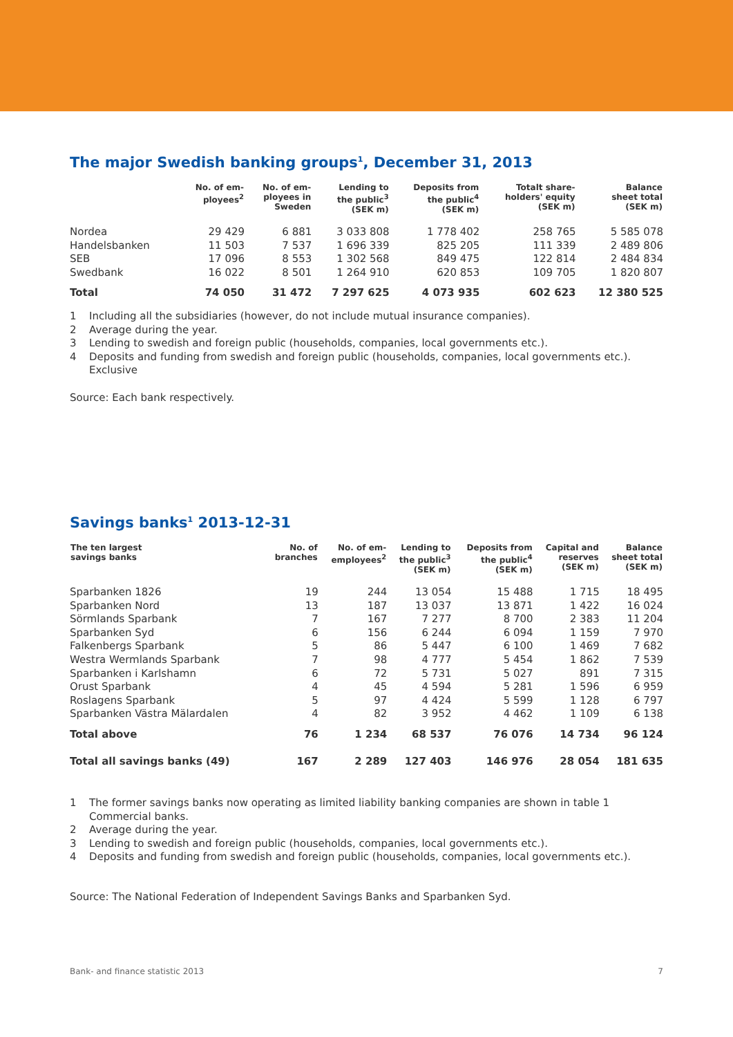The major Swedish banking groups<sup>1</sup>, December 31, 2013
| | No. of em- ployees<sup>2</sup> | No. of em- ployees in Sweden | Lending to the public<sup>3</sup> (SEK m) | Deposits from the public<sup>4</sup> (SEK m) | Totalt share- holders' equity (SEK m) | Balance sheet total (SEK m) |
| --- | --- | --- | --- | --- | --- | --- |
| Nordea | 29 429 | 6 881 | 3 033 808 | 1 778 402 | 258 765 | 5 585 078 |
| Handelsbanken | 11 503 | 7 537 | 1 696 339 | 825 205 | 111 339 | 2 489 806 |
| SEB | 17 096 | 8 553 | 1 302 568 | 849 475 | 122 814 | 2 484 834 |
| Swedbank | 16 022 | 8 501 | 1 264 910 | 620 853 | 109 705 | 1 820 807 |
| Total | 74 050 | 31 472 | 7 297 625 | 4 073 935 | 602 623 | 12 380 525 |
1 Including all the subsidiaries (however, do not include mutual insurance companies).
2 Average during the year.
3 Lending to swedish and foreign public (households, companies, local governments etc.).
4 Deposits and funding from swedish and foreign public (households, companies, local governments etc.). Exclusive
Source: Each bank respectively.
Savings banks<sup>1</sup> 2013-12-31
| The ten largest savings banks | No. of branches | No. of em- employees<sup>2</sup> | Lending to the public<sup>3</sup> (SEK m) | Deposits from the public<sup>4</sup> (SEK m) | Capital and reserves (SEK m) | Balance sheet total (SEK m) |
| --- | --- | --- | --- | --- | --- | --- |
| Sparbanken 1826 | 19 | 244 | 13 054 | 15 488 | 1 715 | 18 495 |
| Sparbanken Nord | 13 | 187 | 13 037 | 13 871 | 1 422 | 16 024 |
| Sörmlands Sparbank | 7 | 167 | 7 277 | 8 700 | 2 383 | 11 204 |
| Sparbanken Syd | 6 | 156 | 6 244 | 6 094 | 1 159 | 7 970 |
| Falkenbergs Sparbank | 5 | 86 | 5 447 | 6 100 | 1 469 | 7 682 |
| Westra Wermlands Sparbank | 7 | 98 | 4 777 | 5 454 | 1 862 | 7 539 |
| Sparbanken i Karlshamn | 6 | 72 | 5 731 | 5 027 | 891 | 7 315 |
| Orust Sparbank | 4 | 45 | 4 594 | 5 281 | 1 596 | 6 959 |
| Roslagens Sparbank | 5 | 97 | 4 424 | 5 599 | 1 128 | 6 797 |
| Sparbanken Västra Mälardalen | 4 | 82 | 3 952 | 4 462 | 1 109 | 6 138 |
| Total above | 76 | 1 234 | 68 537 | 76 076 | 14 734 | 96 124 |
| Total all savings banks (49) | 167 | 2 289 | 127 403 | 146 976 | 28 054 | 181 635 |
1 The former savings banks now operating as limited liability banking companies are shown in table 1 Commercial banks.
2 Average during the year.
3 Lending to swedish and foreign public (households, companies, local governments etc.).
4 Deposits and funding from swedish and foreign public (households, companies, local governments etc.).
Source: The National Federation of Independent Savings Banks and Sparbanken Syd.
Bank- and finance statistic 2013 7